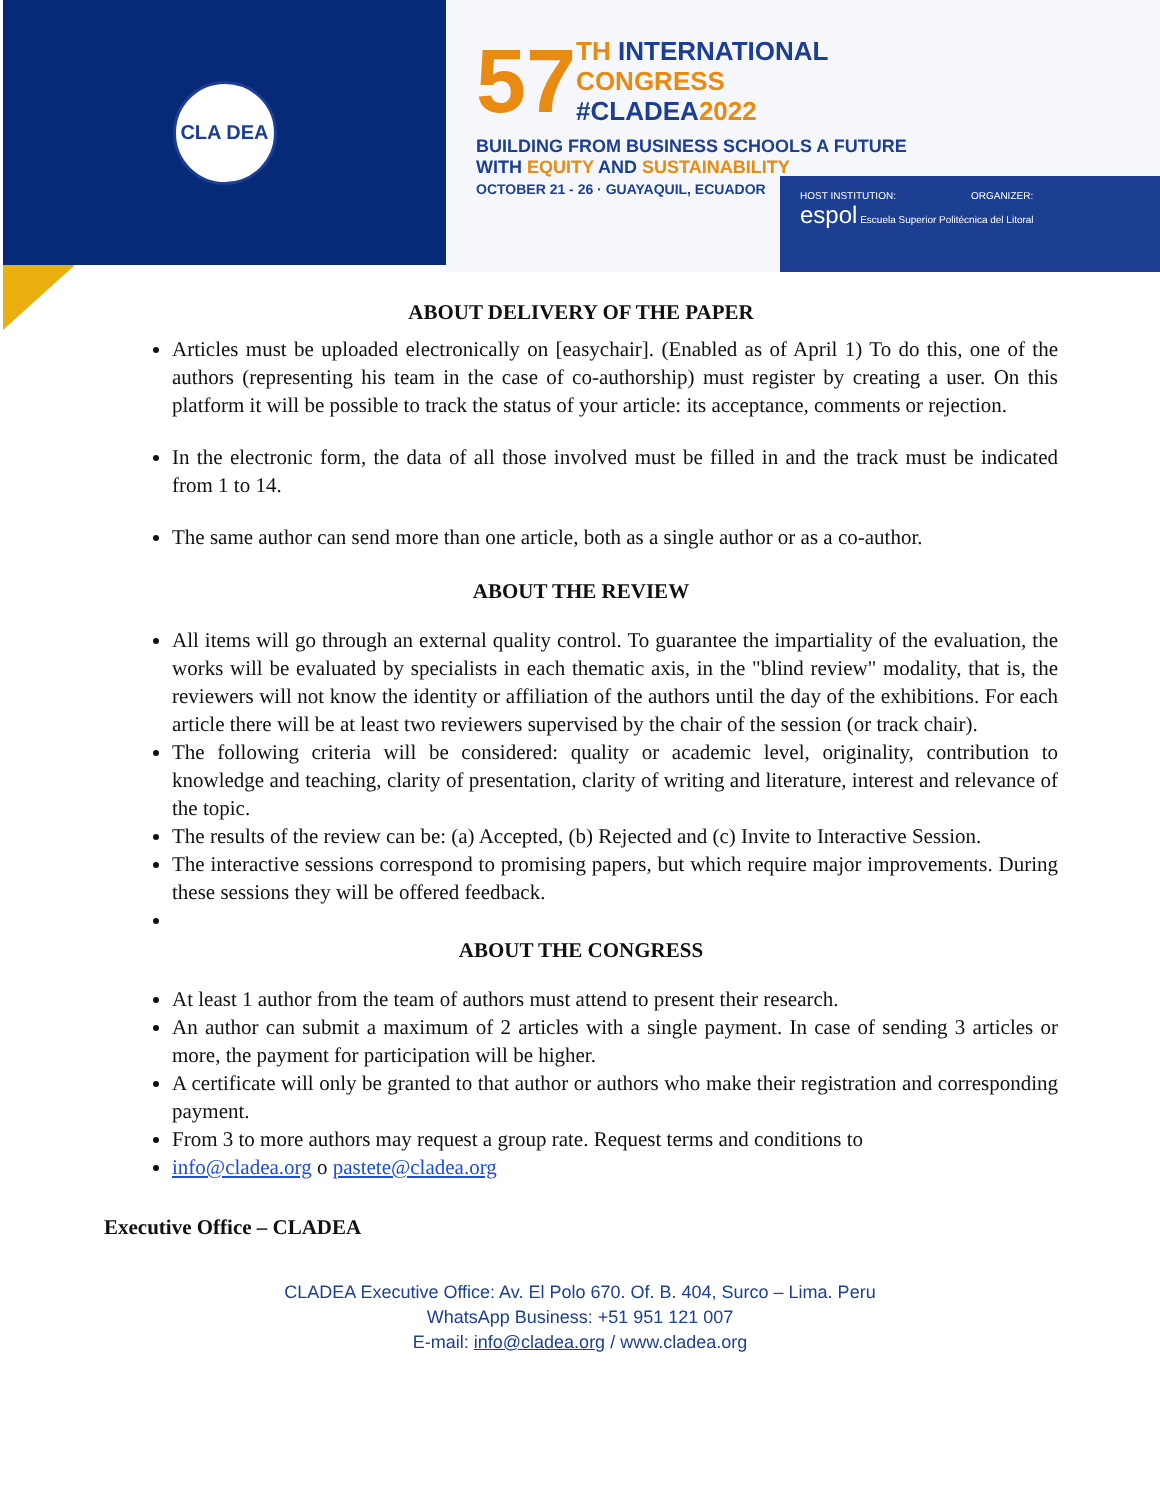CLA DEA
57 TH INTERNATIONAL
CONGRESS
#CLADEA2022
BUILDING FROM BUSINESS SCHOOLS A FUTURE
WITH EQUITY AND SUSTAINABILITY
OCTOBER 21 - 26 · GUAYAQUIL, ECUADOR
HOST INSTITUTION: ORGANIZER:
espol Escuela Superior Politécnica del Litoral
ABOUT DELIVERY OF THE PAPER
Articles must be uploaded electronically on [easychair]. (Enabled as of April 1) To do this, one of the authors (representing his team in the case of co-authorship) must register by creating a user. On this platform it will be possible to track the status of your article: its acceptance, comments or rejection.
In the electronic form, the data of all those involved must be filled in and the track must be indicated from 1 to 14.
The same author can send more than one article, both as a single author or as a co-author.
ABOUT THE REVIEW
All items will go through an external quality control. To guarantee the impartiality of the evaluation, the works will be evaluated by specialists in each thematic axis, in the "blind review" modality, that is, the reviewers will not know the identity or affiliation of the authors until the day of the exhibitions. For each article there will be at least two reviewers supervised by the chair of the session (or track chair).
The following criteria will be considered: quality or academic level, originality, contribution to knowledge and teaching, clarity of presentation, clarity of writing and literature, interest and relevance of the topic.
The results of the review can be: (a) Accepted, (b) Rejected and (c) Invite to Interactive Session.
The interactive sessions correspond to promising papers, but which require major improvements. During these sessions they will be offered feedback.
ABOUT THE CONGRESS
At least 1 author from the team of authors must attend to present their research.
An author can submit a maximum of 2 articles with a single payment. In case of sending 3 articles or more, the payment for participation will be higher.
A certificate will only be granted to that author or authors who make their registration and corresponding payment.
From 3 to more authors may request a group rate. Request terms and conditions to
info@cladea.org o pastete@cladea.org
Executive Office – CLADEA
CLADEA Executive Office: Av. El Polo 670. Of. B. 404, Surco – Lima. Peru
WhatsApp Business: +51 951 121 007
E-mail: info@cladea.org / www.cladea.org